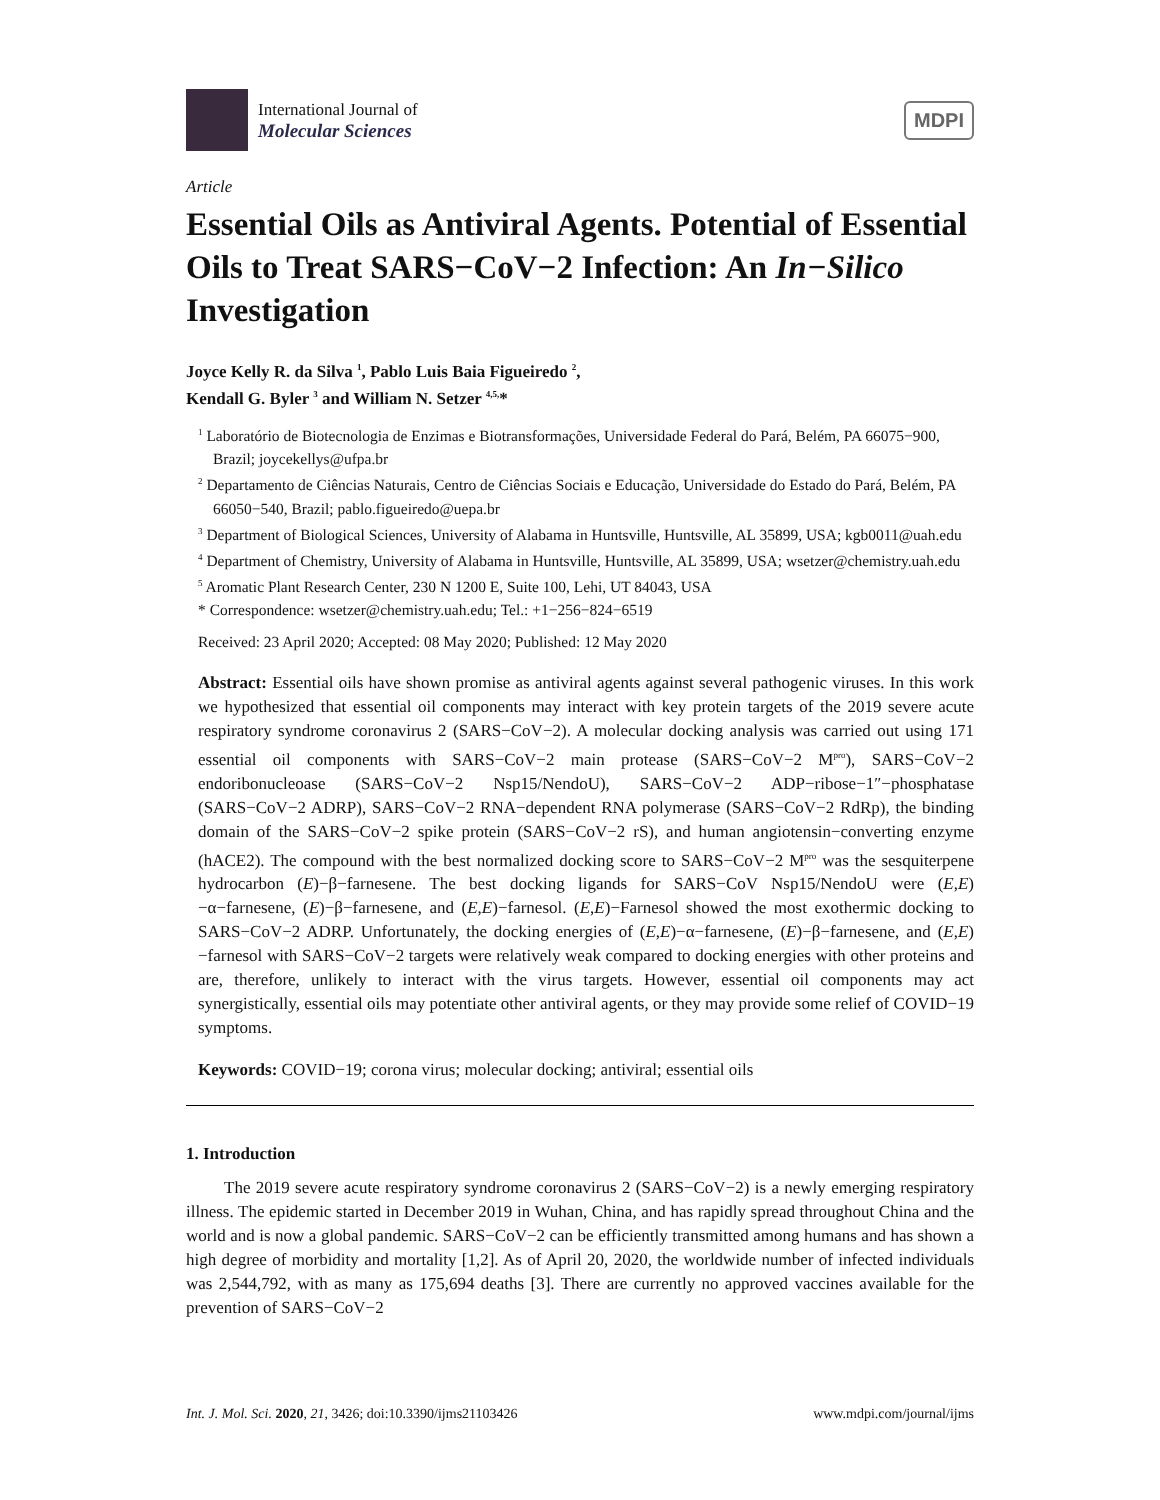International Journal of
Molecular Sciences
MDPI
Article
Essential Oils as Antiviral Agents. Potential of Essential Oils to Treat SARS−CoV−2 Infection: An In−Silico Investigation
Joyce Kelly R. da Silva <sup>1</sup>, Pablo Luis Baia Figueiredo <sup>2</sup>,
Kendall G. Byler <sup>3</sup> and William N. Setzer <sup>4,5,</sup>*
<sup>1</sup> Laboratório de Biotecnologia de Enzimas e Biotransformações, Universidade Federal do Pará, Belém, PA 66075−900, Brazil; joycekellys@ufpa.br
<sup>2</sup> Departamento de Ciências Naturais, Centro de Ciências Sociais e Educação, Universidade do Estado do Pará, Belém, PA 66050−540, Brazil; pablo.figueiredo@uepa.br
<sup>3</sup> Department of Biological Sciences, University of Alabama in Huntsville, Huntsville, AL 35899, USA; kgb0011@uah.edu
<sup>4</sup> Department of Chemistry, University of Alabama in Huntsville, Huntsville, AL 35899, USA; wsetzer@chemistry.uah.edu
<sup>5</sup> Aromatic Plant Research Center, 230 N 1200 E, Suite 100, Lehi, UT 84043, USA
* Correspondence: wsetzer@chemistry.uah.edu; Tel.: +1−256−824−6519
Received: 23 April 2020; Accepted: 08 May 2020; Published: 12 May 2020
Abstract: Essential oils have shown promise as antiviral agents against several pathogenic viruses. In this work we hypothesized that essential oil components may interact with key protein targets of the 2019 severe acute respiratory syndrome coronavirus 2 (SARS−CoV−2). A molecular docking analysis was carried out using 171 essential oil components with SARS−CoV−2 main protease (SARS−CoV−2 M<sup>pro</sup>), SARS−CoV−2 endoribonucleoase (SARS−CoV−2 Nsp15/NendoU), SARS−CoV−2 ADP−ribose−1″−phosphatase (SARS−CoV−2 ADRP), SARS−CoV−2 RNA−dependent RNA polymerase (SARS−CoV−2 RdRp), the binding domain of the SARS−CoV−2 spike protein (SARS−CoV−2 rS), and human angiotensin−converting enzyme (hACE2). The compound with the best normalized docking score to SARS−CoV−2 M<sup>pro</sup> was the sesquiterpene hydrocarbon (E)−β−farnesene. The best docking ligands for SARS−CoV Nsp15/NendoU were (E,E)−α−farnesene, (E)−β−farnesene, and (E,E)−farnesol. (E,E)−Farnesol showed the most exothermic docking to SARS−CoV−2 ADRP. Unfortunately, the docking energies of (E,E)−α−farnesene, (E)−β−farnesene, and (E,E)−farnesol with SARS−CoV−2 targets were relatively weak compared to docking energies with other proteins and are, therefore, unlikely to interact with the virus targets. However, essential oil components may act synergistically, essential oils may potentiate other antiviral agents, or they may provide some relief of COVID−19 symptoms.
Keywords: COVID−19; corona virus; molecular docking; antiviral; essential oils
1. Introduction
The 2019 severe acute respiratory syndrome coronavirus 2 (SARS−CoV−2) is a newly emerging respiratory illness. The epidemic started in December 2019 in Wuhan, China, and has rapidly spread throughout China and the world and is now a global pandemic. SARS−CoV−2 can be efficiently transmitted among humans and has shown a high degree of morbidity and mortality [1,2]. As of April 20, 2020, the worldwide number of infected individuals was 2,544,792, with as many as 175,694 deaths [3]. There are currently no approved vaccines available for the prevention of SARS−CoV−2
Int. J. Mol. Sci. 2020, 21, 3426; doi:10.3390/ijms21103426 www.mdpi.com/journal/ijms